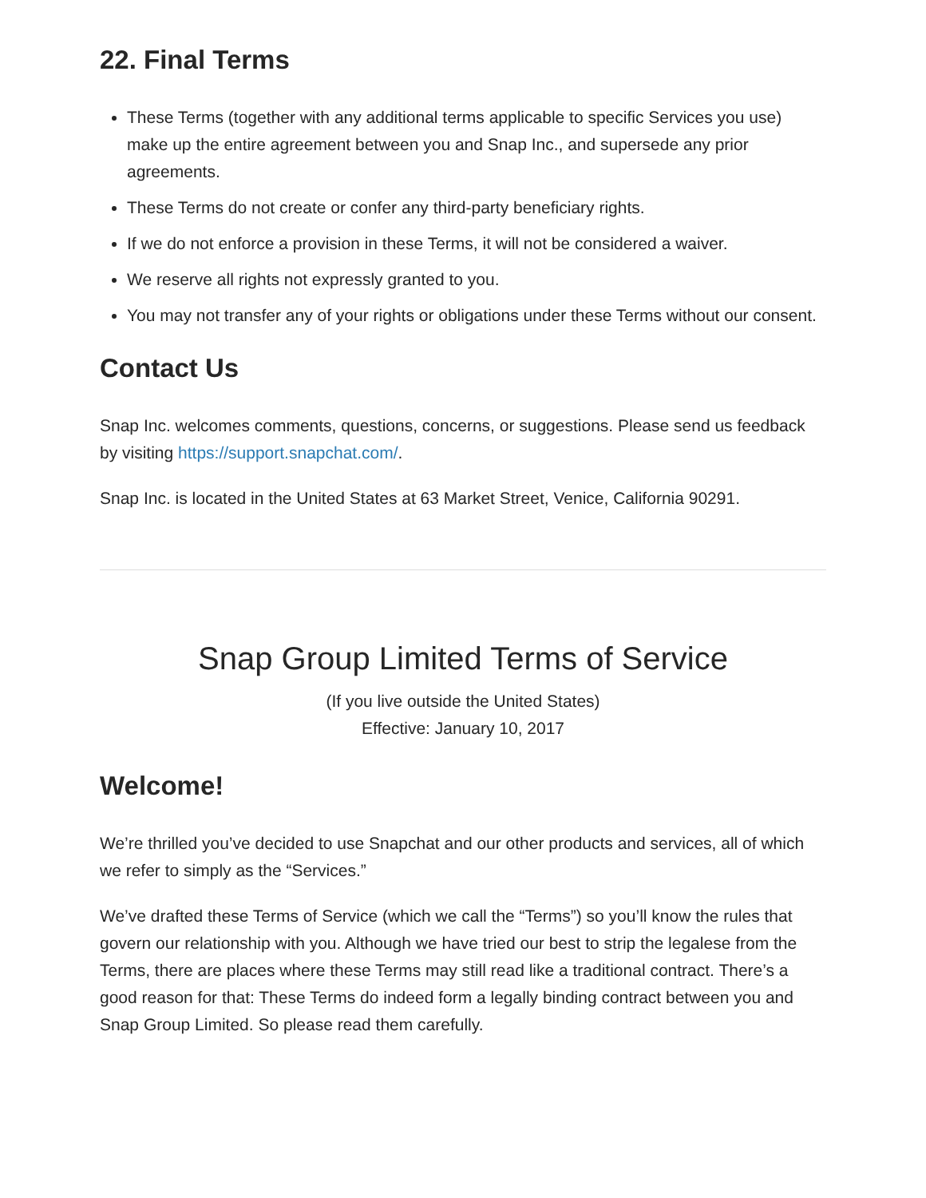22. Final Terms
These Terms (together with any additional terms applicable to specific Services you use) make up the entire agreement between you and Snap Inc., and supersede any prior agreements.
These Terms do not create or confer any third-party beneficiary rights.
If we do not enforce a provision in these Terms, it will not be considered a waiver.
We reserve all rights not expressly granted to you.
You may not transfer any of your rights or obligations under these Terms without our consent.
Contact Us
Snap Inc. welcomes comments, questions, concerns, or suggestions. Please send us feedback by visiting https://support.snapchat.com/.
Snap Inc. is located in the United States at 63 Market Street, Venice, California 90291.
Snap Group Limited Terms of Service
(If you live outside the United States)
Effective: January 10, 2017
Welcome!
We’re thrilled you’ve decided to use Snapchat and our other products and services, all of which we refer to simply as the “Services.”
We’ve drafted these Terms of Service (which we call the “Terms”) so you’ll know the rules that govern our relationship with you. Although we have tried our best to strip the legalese from the Terms, there are places where these Terms may still read like a traditional contract. There’s a good reason for that: These Terms do indeed form a legally binding contract between you and Snap Group Limited. So please read them carefully.